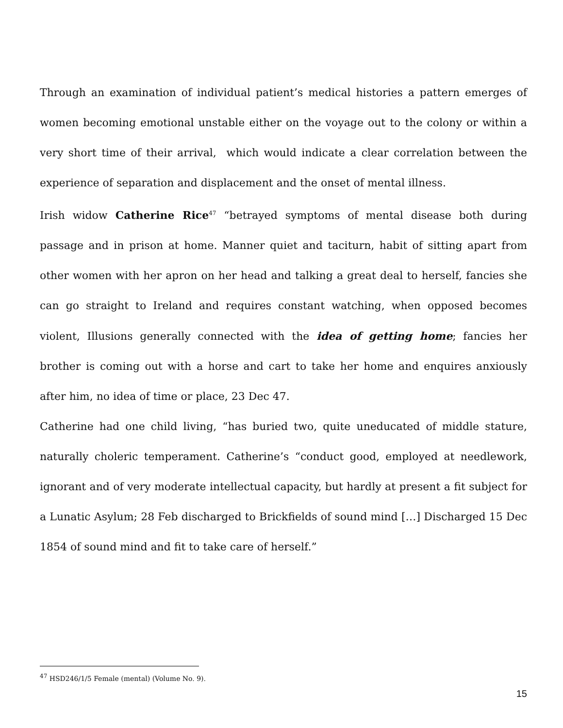Through an examination of individual patient’s medical histories a pattern emerges of women becoming emotional unstable either on the voyage out to the colony or within a very short time of their arrival, which would indicate a clear correlation between the experience of separation and displacement and the onset of mental illness.
Irish widow Catherine Rice<sup>47</sup> “betrayed symptoms of mental disease both during passage and in prison at home. Manner quiet and taciturn, habit of sitting apart from other women with her apron on her head and talking a great deal to herself, fancies she can go straight to Ireland and requires constant watching, when opposed becomes violent, Illusions generally connected with the idea of getting home; fancies her brother is coming out with a horse and cart to take her home and enquires anxiously after him, no idea of time or place, 23 Dec 47.
Catherine had one child living, “has buried two, quite uneducated of middle stature, naturally choleric temperament. Catherine’s “conduct good, employed at needlework, ignorant and of very moderate intellectual capacity, but hardly at present a fit subject for a Lunatic Asylum; 28 Feb discharged to Brickfields of sound mind […] Discharged 15 Dec 1854 of sound mind and fit to take care of herself.”
<sup>47</sup> HSD246/1/5 Female (mental) (Volume No. 9).
15